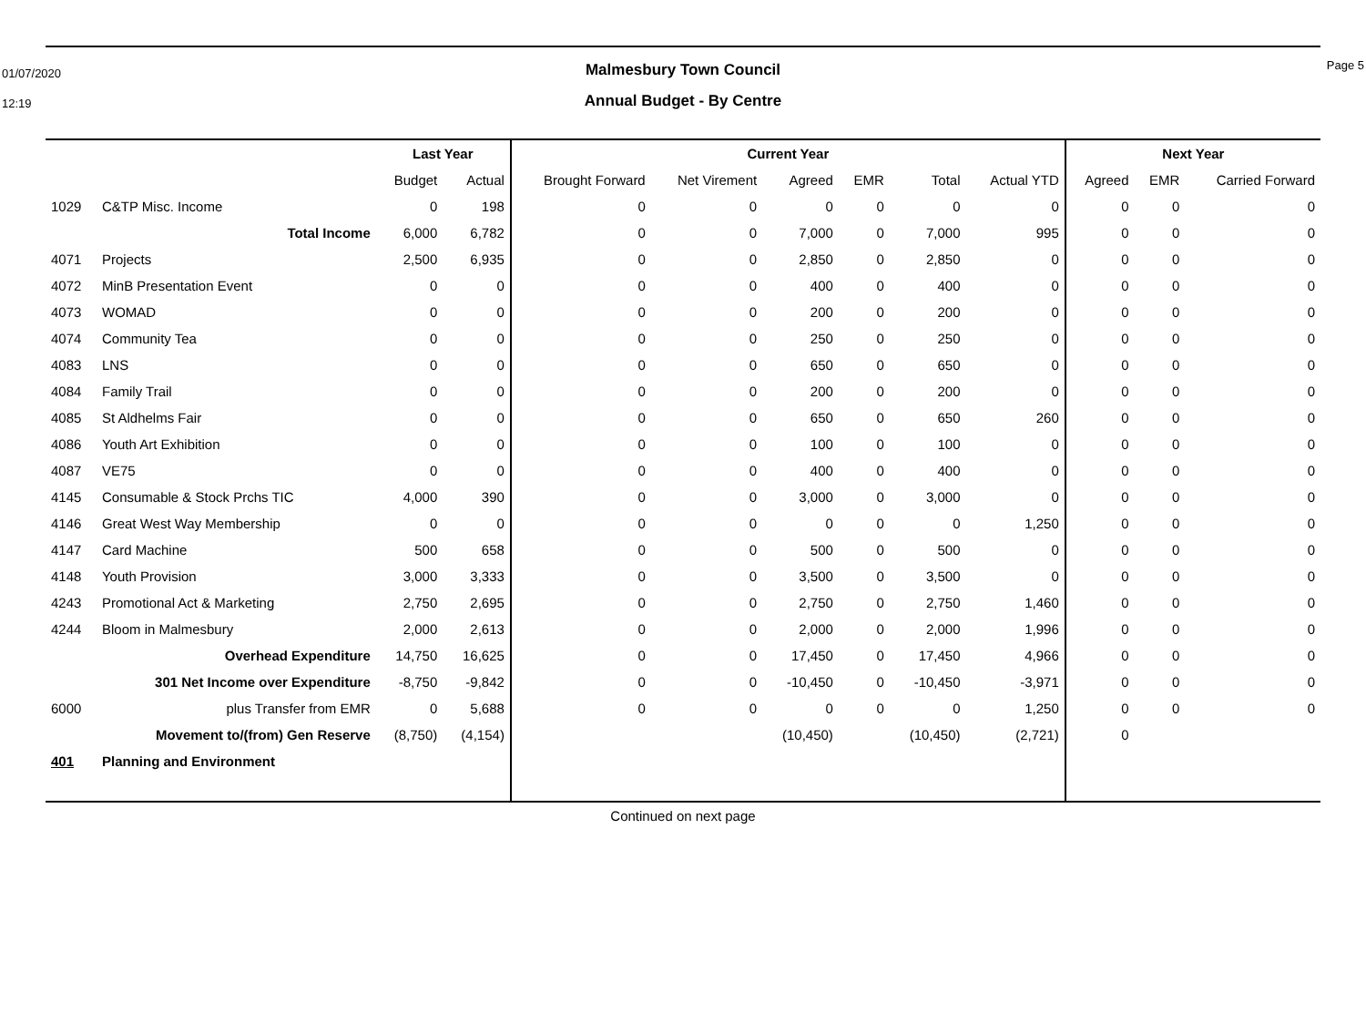01/07/2020
12:19
Malmesbury Town Council
Annual Budget - By Centre
Page 5
| | | Last Year | | Current Year | | | | | | Next Year | | |
| --- | --- | --- | --- | --- | --- | --- | --- | --- | --- | --- | --- | --- |
| | | Budget | Actual | Brought Forward | Net Virement | Agreed | EMR | Total | Actual YTD | Agreed | EMR | Carried Forward |
| 1029 | C&TP Misc. Income | 0 | 198 | 0 | 0 | 0 | 0 | 0 | 0 | 0 | 0 | 0 |
| | Total Income | 6,000 | 6,782 | 0 | 0 | 7,000 | 0 | 7,000 | 995 | 0 | 0 | 0 |
| 4071 | Projects | 2,500 | 6,935 | 0 | 0 | 2,850 | 0 | 2,850 | 0 | 0 | 0 | 0 |
| 4072 | MinB Presentation Event | 0 | 0 | 0 | 0 | 400 | 0 | 400 | 0 | 0 | 0 | 0 |
| 4073 | WOMAD | 0 | 0 | 0 | 0 | 200 | 0 | 200 | 0 | 0 | 0 | 0 |
| 4074 | Community Tea | 0 | 0 | 0 | 0 | 250 | 0 | 250 | 0 | 0 | 0 | 0 |
| 4083 | LNS | 0 | 0 | 0 | 0 | 650 | 0 | 650 | 0 | 0 | 0 | 0 |
| 4084 | Family Trail | 0 | 0 | 0 | 0 | 200 | 0 | 200 | 0 | 0 | 0 | 0 |
| 4085 | St Aldhelms Fair | 0 | 0 | 0 | 0 | 650 | 0 | 650 | 260 | 0 | 0 | 0 |
| 4086 | Youth Art Exhibition | 0 | 0 | 0 | 0 | 100 | 0 | 100 | 0 | 0 | 0 | 0 |
| 4087 | VE75 | 0 | 0 | 0 | 0 | 400 | 0 | 400 | 0 | 0 | 0 | 0 |
| 4145 | Consumable & Stock Prchs TIC | 4,000 | 390 | 0 | 0 | 3,000 | 0 | 3,000 | 0 | 0 | 0 | 0 |
| 4146 | Great West Way Membership | 0 | 0 | 0 | 0 | 0 | 0 | 0 | 1,250 | 0 | 0 | 0 |
| 4147 | Card Machine | 500 | 658 | 0 | 0 | 500 | 0 | 500 | 0 | 0 | 0 | 0 |
| 4148 | Youth Provision | 3,000 | 3,333 | 0 | 0 | 3,500 | 0 | 3,500 | 0 | 0 | 0 | 0 |
| 4243 | Promotional Act & Marketing | 2,750 | 2,695 | 0 | 0 | 2,750 | 0 | 2,750 | 1,460 | 0 | 0 | 0 |
| 4244 | Bloom in Malmesbury | 2,000 | 2,613 | 0 | 0 | 2,000 | 0 | 2,000 | 1,996 | 0 | 0 | 0 |
| | Overhead Expenditure | 14,750 | 16,625 | 0 | 0 | 17,450 | 0 | 17,450 | 4,966 | 0 | 0 | 0 |
| | 301 Net Income over Expenditure | -8,750 | -9,842 | 0 | 0 | -10,450 | 0 | -10,450 | -3,971 | 0 | 0 | 0 |
| 6000 | plus Transfer from EMR | 0 | 5,688 | 0 | 0 | 0 | 0 | 0 | 1,250 | 0 | 0 | 0 |
| | Movement to/(from) Gen Reserve | (8,750) | (4,154) | | | (10,450) | | (10,450) | (2,721) | 0 | | |
| 401 | Planning and Environment | | | | | | | | | | | |
Continued on next page